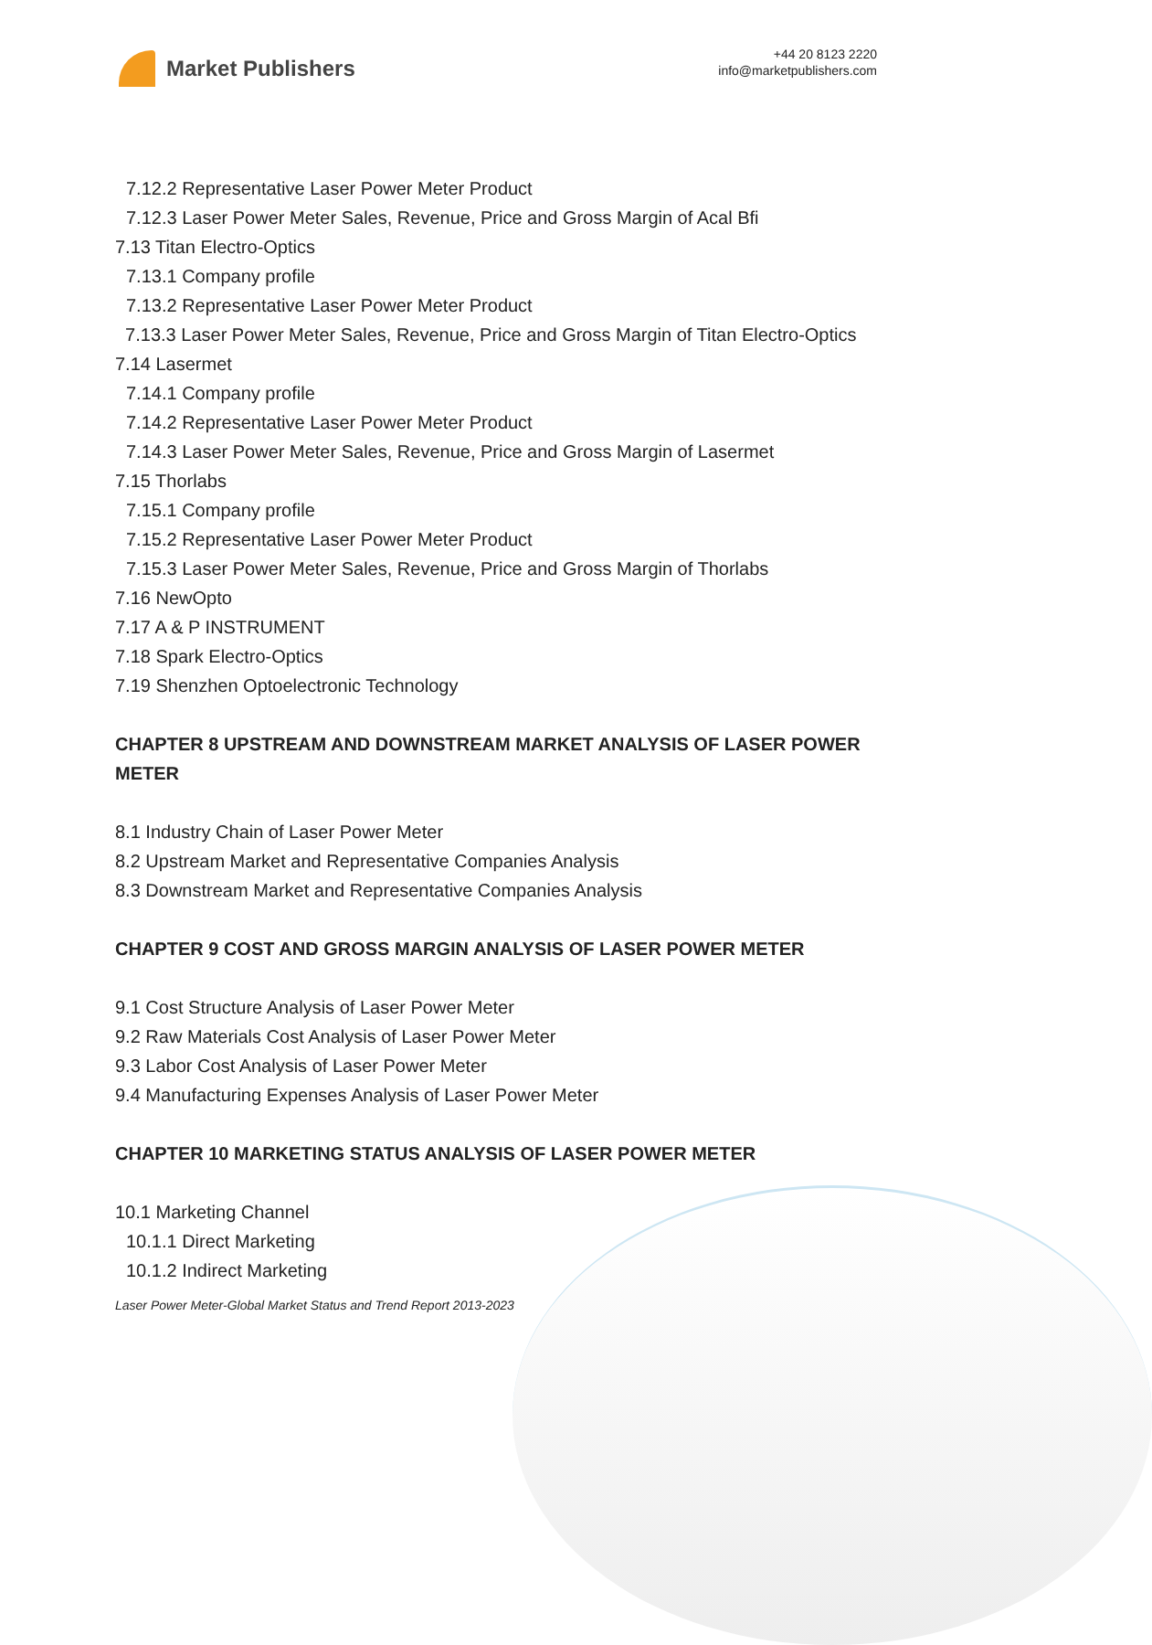Market Publishers
+44 20 8123 2220
info@marketpublishers.com
7.12.2 Representative Laser Power Meter Product
7.12.3 Laser Power Meter Sales, Revenue, Price and Gross Margin of Acal Bfi
7.13 Titan Electro-Optics
7.13.1 Company profile
7.13.2 Representative Laser Power Meter Product
7.13.3 Laser Power Meter Sales, Revenue, Price and Gross Margin of Titan Electro-Optics
7.14 Lasermet
7.14.1 Company profile
7.14.2 Representative Laser Power Meter Product
7.14.3 Laser Power Meter Sales, Revenue, Price and Gross Margin of Lasermet
7.15 Thorlabs
7.15.1 Company profile
7.15.2 Representative Laser Power Meter Product
7.15.3 Laser Power Meter Sales, Revenue, Price and Gross Margin of Thorlabs
7.16 NewOpto
7.17 A & P INSTRUMENT
7.18 Spark Electro-Optics
7.19 Shenzhen Optoelectronic Technology
CHAPTER 8 UPSTREAM AND DOWNSTREAM MARKET ANALYSIS OF LASER POWER METER
8.1 Industry Chain of Laser Power Meter
8.2 Upstream Market and Representative Companies Analysis
8.3 Downstream Market and Representative Companies Analysis
CHAPTER 9 COST AND GROSS MARGIN ANALYSIS OF LASER POWER METER
9.1 Cost Structure Analysis of Laser Power Meter
9.2 Raw Materials Cost Analysis of Laser Power Meter
9.3 Labor Cost Analysis of Laser Power Meter
9.4 Manufacturing Expenses Analysis of Laser Power Meter
CHAPTER 10 MARKETING STATUS ANALYSIS OF LASER POWER METER
10.1 Marketing Channel
10.1.1 Direct Marketing
10.1.2 Indirect Marketing
Laser Power Meter-Global Market Status and Trend Report 2013-2023